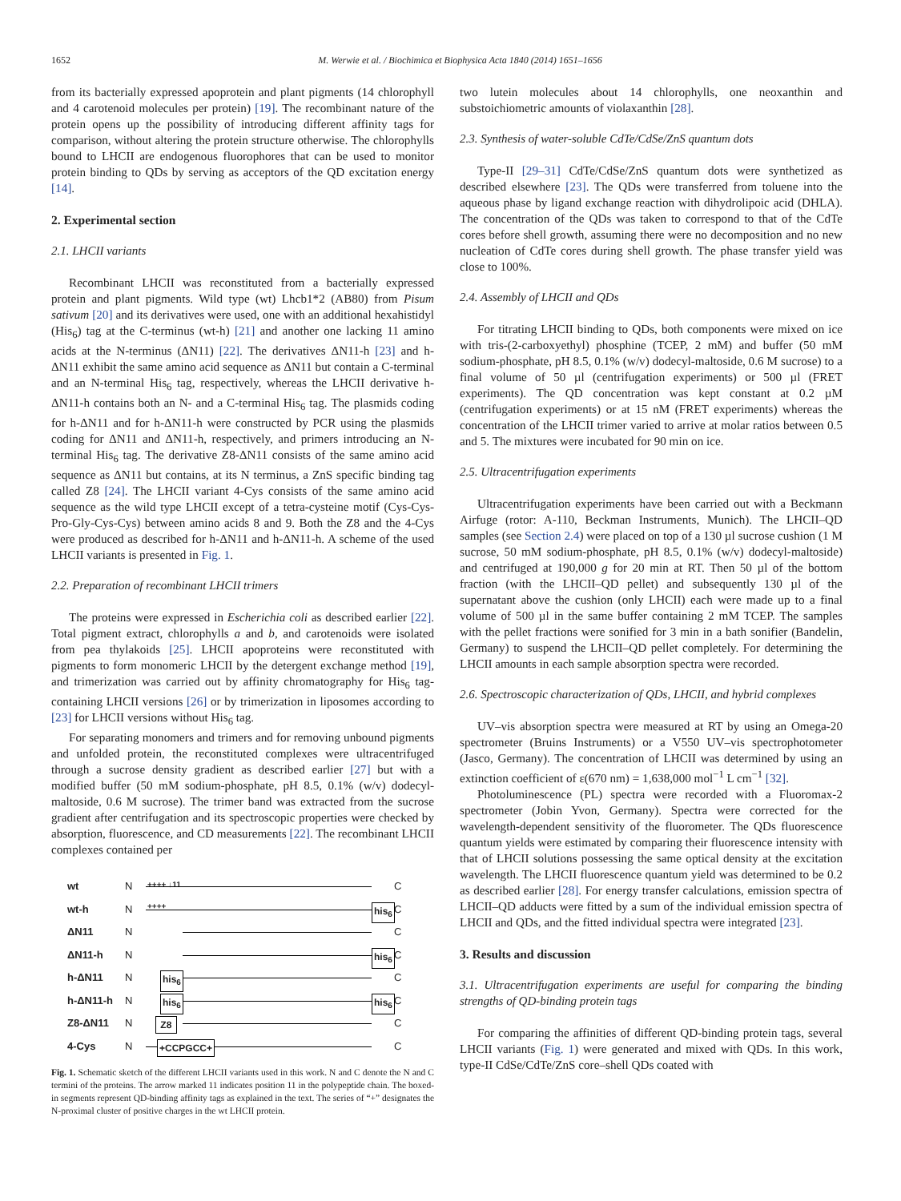1652 M. Werwie et al. / Biochimica et Biophysica Acta 1840 (2014) 1651–1656
from its bacterially expressed apoprotein and plant pigments (14 chlorophyll and 4 carotenoid molecules per protein) [19]. The recombinant nature of the protein opens up the possibility of introducing different affinity tags for comparison, without altering the protein structure otherwise. The chlorophylls bound to LHCII are endogenous fluorophores that can be used to monitor protein binding to QDs by serving as acceptors of the QD excitation energy [14].
2. Experimental section
2.1. LHCII variants
Recombinant LHCII was reconstituted from a bacterially expressed protein and plant pigments. Wild type (wt) Lhcb1*2 (AB80) from Pisum sativum [20] and its derivatives were used, one with an additional hexahistidyl (His<sub>6</sub>) tag at the C-terminus (wt-h) [21] and another one lacking 11 amino acids at the N-terminus (ΔN11) [22]. The derivatives ΔN11-h [23] and h-ΔN11 exhibit the same amino acid sequence as ΔN11 but contain a C-terminal and an N-terminal His<sub>6</sub> tag, respectively, whereas the LHCII derivative h-ΔN11-h contains both an N- and a C-terminal His<sub>6</sub> tag. The plasmids coding for h-ΔN11 and for h-ΔN11-h were constructed by PCR using the plasmids coding for ΔN11 and ΔN11-h, respectively, and primers introducing an N-terminal His<sub>6</sub> tag. The derivative Z8-ΔN11 consists of the same amino acid sequence as ΔN11 but contains, at its N terminus, a ZnS specific binding tag called Z8 [24]. The LHCII variant 4-Cys consists of the same amino acid sequence as the wild type LHCII except of a tetra-cysteine motif (Cys-Cys-Pro-Gly-Cys-Cys) between amino acids 8 and 9. Both the Z8 and the 4-Cys were produced as described for h-ΔN11 and h-ΔN11-h. A scheme of the used LHCII variants is presented in Fig. 1.
2.2. Preparation of recombinant LHCII trimers
The proteins were expressed in Escherichia coli as described earlier [22]. Total pigment extract, chlorophylls a and b, and carotenoids were isolated from pea thylakoids [25]. LHCII apoproteins were reconstituted with pigments to form monomeric LHCII by the detergent exchange method [19], and trimerization was carried out by affinity chromatography for His<sub>6</sub> tag-containing LHCII versions [26] or by trimerization in liposomes according to [23] for LHCII versions without His<sub>6</sub> tag.
For separating monomers and trimers and for removing unbound pigments and unfolded protein, the reconstituted complexes were ultracentrifuged through a sucrose density gradient as described earlier [27] but with a modified buffer (50 mM sodium-phosphate, pH 8.5, 0.1% (w/v) dodecyl-maltoside, 0.6 M sucrose). The trimer band was extracted from the sucrose gradient after centrifugation and its spectroscopic properties were checked by absorption, fluorescence, and CD measurements [22]. The recombinant LHCII complexes contained per
wt N
++++ ↓11
C
wt-h N
++++ his<sub>6</sub>
C
ΔN11 N C
ΔN11-h N
his<sub>6</sub>
C
h-ΔN11 N
his<sub>6</sub>
C
h-ΔN11-h N
his<sub>6</sub> his<sub>6</sub>
C
Z8-ΔN11 N
Z8
C
4-Cys N
+CCPGCC+
C
Fig. 1. Schematic sketch of the different LHCII variants used in this work. N and C denote the N and C termini of the proteins. The arrow marked 11 indicates position 11 in the polypeptide chain. The boxed-in segments represent QD-binding affinity tags as explained in the text. The series of “+” designates the N-proximal cluster of positive charges in the wt LHCII protein.
two lutein molecules about 14 chlorophylls, one neoxanthin and substoichiometric amounts of violaxanthin [28].
2.3. Synthesis of water-soluble CdTe/CdSe/ZnS quantum dots
Type-II [29–31] CdTe/CdSe/ZnS quantum dots were synthetized as described elsewhere [23]. The QDs were transferred from toluene into the aqueous phase by ligand exchange reaction with dihydrolipoic acid (DHLA). The concentration of the QDs was taken to correspond to that of the CdTe cores before shell growth, assuming there were no decomposition and no new nucleation of CdTe cores during shell growth. The phase transfer yield was close to 100%.
2.4. Assembly of LHCII and QDs
For titrating LHCII binding to QDs, both components were mixed on ice with tris-(2-carboxyethyl) phosphine (TCEP, 2 mM) and buffer (50 mM sodium-phosphate, pH 8.5, 0.1% (w/v) dodecyl-maltoside, 0.6 M sucrose) to a final volume of 50 µl (centrifugation experiments) or 500 µl (FRET experiments). The QD concentration was kept constant at 0.2 µM (centrifugation experiments) or at 15 nM (FRET experiments) whereas the concentration of the LHCII trimer varied to arrive at molar ratios between 0.5 and 5. The mixtures were incubated for 90 min on ice.
2.5. Ultracentrifugation experiments
Ultracentrifugation experiments have been carried out with a Beckmann Airfuge (rotor: A-110, Beckman Instruments, Munich). The LHCII–QD samples (see Section 2.4) were placed on top of a 130 µl sucrose cushion (1 M sucrose, 50 mM sodium-phosphate, pH 8.5, 0.1% (w/v) dodecyl-maltoside) and centrifuged at 190,000 g for 20 min at RT. Then 50 µl of the bottom fraction (with the LHCII–QD pellet) and subsequently 130 µl of the supernatant above the cushion (only LHCII) each were made up to a final volume of 500 µl in the same buffer containing 2 mM TCEP. The samples with the pellet fractions were sonified for 3 min in a bath sonifier (Bandelin, Germany) to suspend the LHCII–QD pellet completely. For determining the LHCII amounts in each sample absorption spectra were recorded.
2.6. Spectroscopic characterization of QDs, LHCII, and hybrid complexes
UV–vis absorption spectra were measured at RT by using an Omega-20 spectrometer (Bruins Instruments) or a V550 UV–vis spectrophotometer (Jasco, Germany). The concentration of LHCII was determined by using an extinction coefficient of ε(670 nm) = 1,638,000 mol<sup>−1</sup> L cm<sup>−1</sup> [32].
Photoluminescence (PL) spectra were recorded with a Fluoromax-2 spectrometer (Jobin Yvon, Germany). Spectra were corrected for the wavelength-dependent sensitivity of the fluorometer. The QDs fluorescence quantum yields were estimated by comparing their fluorescence intensity with that of LHCII solutions possessing the same optical density at the excitation wavelength. The LHCII fluorescence quantum yield was determined to be 0.2 as described earlier [28]. For energy transfer calculations, emission spectra of LHCII–QD adducts were fitted by a sum of the individual emission spectra of LHCII and QDs, and the fitted individual spectra were integrated [23].
3. Results and discussion
3.1. Ultracentrifugation experiments are useful for comparing the binding strengths of QD-binding protein tags
For comparing the affinities of different QD-binding protein tags, several LHCII variants (Fig. 1) were generated and mixed with QDs. In this work, type-II CdSe/CdTe/ZnS core–shell QDs coated with